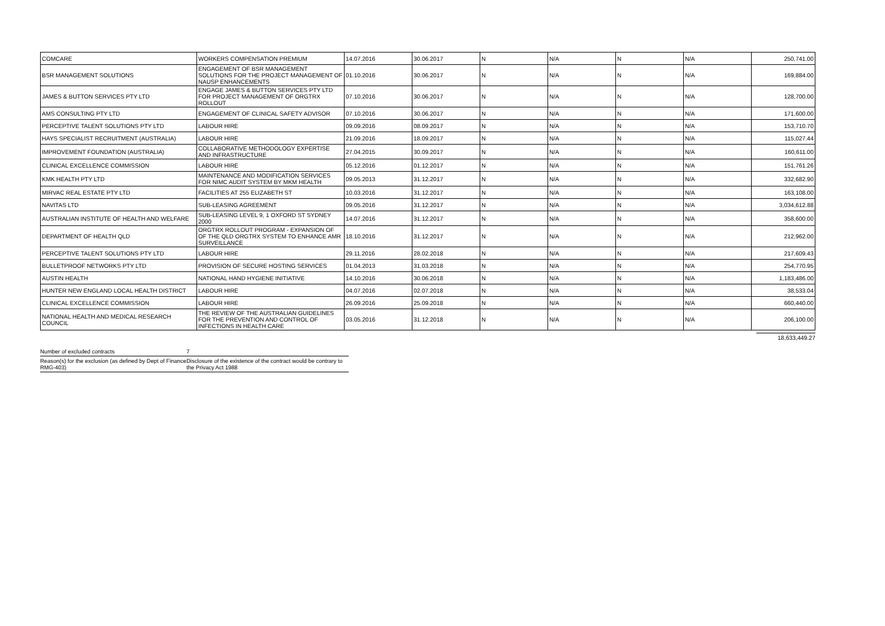| COMCARE | WORKERS COMPENSATION PREMIUM | 14.07.2016 | 30.06.2017 | N | N/A | N | N/A | 250,741.00 |
| BSR MANAGEMENT SOLUTIONS | ENGAGEMENT OF BSR MANAGEMENT SOLUTIONS FOR THE PROJECT MANAGEMENT OF NAUSP ENHANCEMENTS | 01.10.2016 | 30.06.2017 | N | N/A | N | N/A | 169,884.00 |
| JAMES & BUTTON SERVICES PTY LTD | ENGAGE JAMES & BUTTON SERVICES PTY LTD FOR PROJECT MANAGEMENT OF ORGTRX ROLLOUT | 07.10.2016 | 30.06.2017 | N | N/A | N | N/A | 128,700.00 |
| AMS CONSULTING PTY LTD | ENGAGEMENT OF CLINICAL SAFETY ADVISOR | 07.10.2016 | 30.06.2017 | N | N/A | N | N/A | 171,600.00 |
| PERCEPTIVE TALENT SOLUTIONS PTY LTD | LABOUR HIRE | 09.09.2016 | 08.09.2017 | N | N/A | N | N/A | 153,710.70 |
| HAYS SPECIALIST RECRUITMENT (AUSTRALIA) | LABOUR HIRE | 21.09.2016 | 18.09.2017 | N | N/A | N | N/A | 115,027.44 |
| IMPROVEMENT FOUNDATION (AUSTRALIA) | COLLABORATIVE METHODOLOGY EXPERTISE AND INFRASTRUCTURE | 27.04.2015 | 30.09.2017 | N | N/A | N | N/A | 160,611.00 |
| CLINICAL EXCELLENCE COMMISSION | LABOUR HIRE | 05.12.2016 | 01.12.2017 | N | N/A | N | N/A | 151,761.26 |
| KMK HEALTH PTY LTD | MAINTENANCE AND MODIFICATION SERVICES FOR NIMC AUDIT SYSTEM BY MKM HEALTH | 09.05.2013 | 31.12.2017 | N | N/A | N | N/A | 332,682.90 |
| MIRVAC REAL ESTATE PTY LTD | FACILITIES AT 255 ELIZABETH ST | 10.03.2016 | 31.12.2017 | N | N/A | N | N/A | 163,108.00 |
| NAVITAS LTD | SUB-LEASING AGREEMENT | 09.05.2016 | 31.12.2017 | N | N/A | N | N/A | 3,034,612.88 |
| AUSTRALIAN INSTITUTE OF HEALTH AND WELFARE | SUB-LEASING LEVEL 9, 1 OXFORD ST SYDNEY 2000 | 14.07.2016 | 31.12.2017 | N | N/A | N | N/A | 358,600.00 |
| DEPARTMENT OF HEALTH QLD | ORGTRX ROLLOUT PROGRAM - EXPANSION OF OF THE QLD ORGTRX SYSTEM TO ENHANCE AMR SURVEILLANCE | 18.10.2016 | 31.12.2017 | N | N/A | N | N/A | 212,962.00 |
| PERCEPTIVE TALENT SOLUTIONS PTY LTD | LABOUR HIRE | 29.11.2016 | 28.02.2018 | N | N/A | N | N/A | 217,609.43 |
| BULLETPROOF NETWORKS PTY LTD | PROVISION OF SECURE HOSTING SERVICES | 01.04.2013 | 31.03.2018 | N | N/A | N | N/A | 254,770.95 |
| AUSTIN HEALTH | NATIONAL HAND HYGIENE INITIATIVE | 14.10.2016 | 30.06.2018 | N | N/A | N | N/A | 1,183,486.00 |
| HUNTER NEW ENGLAND LOCAL HEALTH DISTRICT | LABOUR HIRE | 04.07.2016 | 02.07.2018 | N | N/A | N | N/A | 38,533.04 |
| CLINICAL EXCELLENCE COMMISSION | LABOUR HIRE | 26.09.2016 | 25.09.2018 | N | N/A | N | N/A | 660,440.00 |
| NATIONAL HEALTH AND MEDICAL RESEARCH COUNCIL | THE REVIEW OF THE AUSTRALIAN GUIDELINES FOR THE PREVENTION AND CONTROL OF INFECTIONS IN HEALTH CARE | 03.05.2016 | 31.12.2018 | N | N/A | N | N/A | 206,100.00 |
18,633,449.27
| Number of excluded contracts | 7 |
| Reason(s) for the exclusion (as defined by Dept of Finance RMG-403) | Disclosure of the existence of the contract would be contrary to the Privacy Act 1988 |